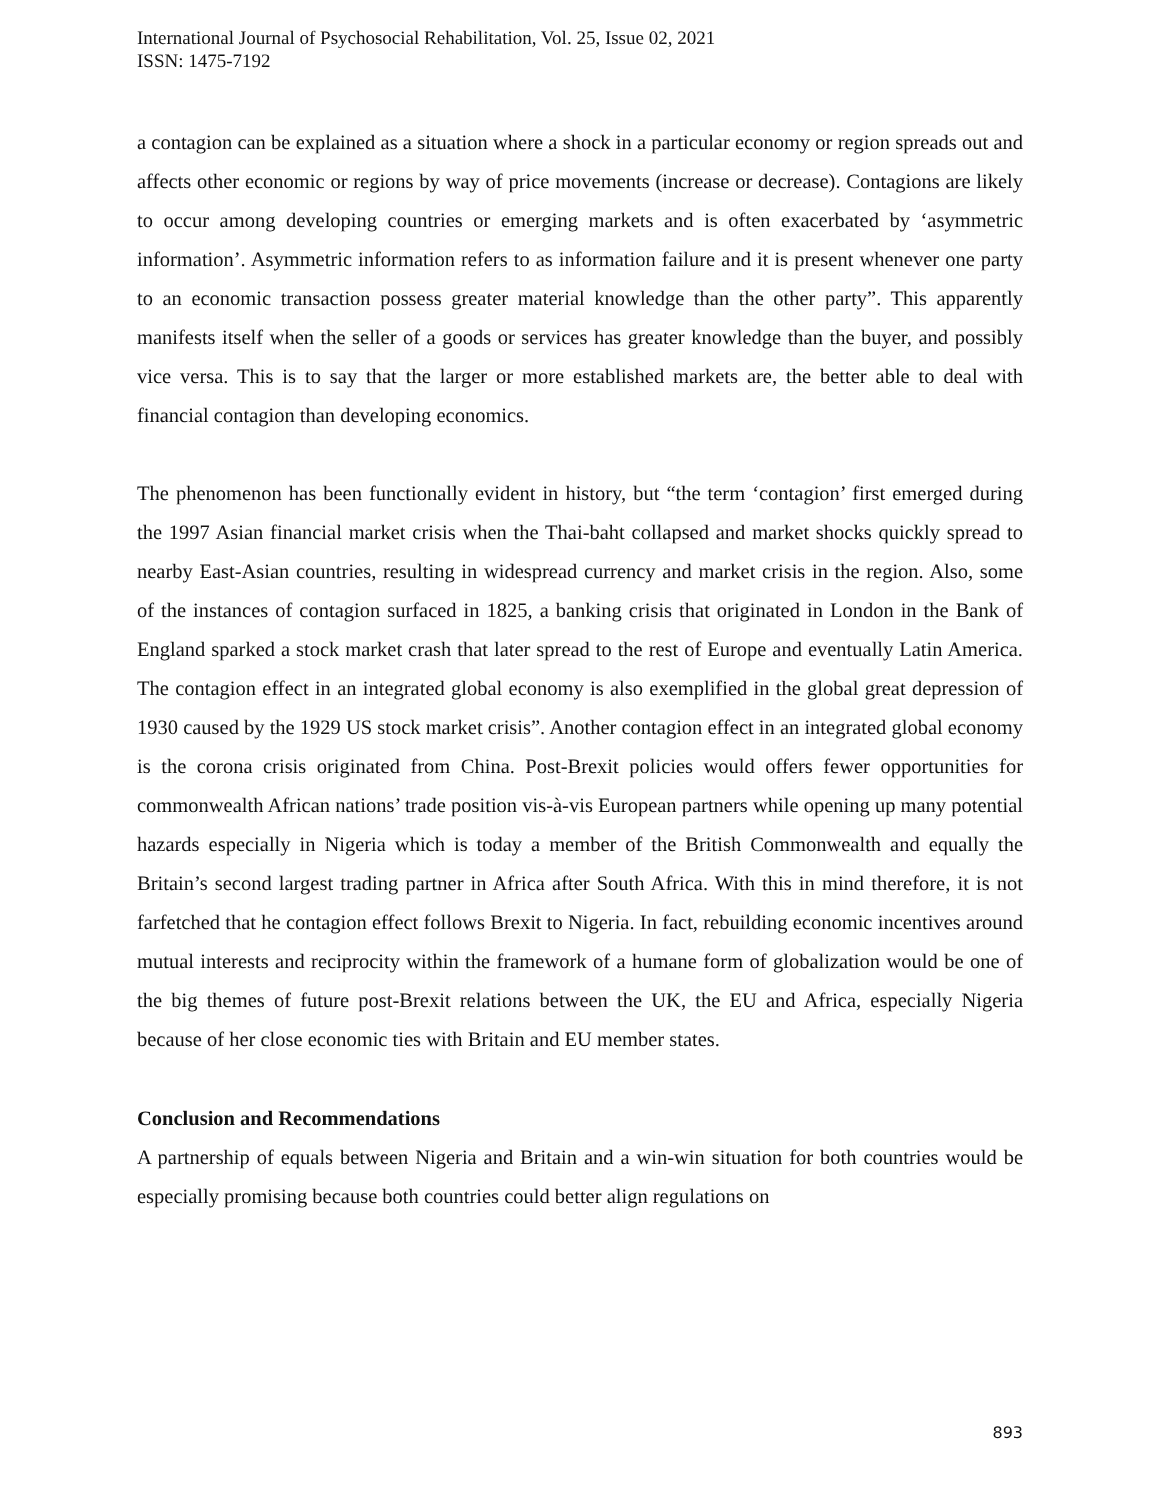International Journal of Psychosocial Rehabilitation, Vol. 25, Issue 02, 2021
ISSN: 1475-7192
a contagion can be explained as a situation where a shock in a particular economy or region spreads out and affects other economic or regions by way of price movements (increase or decrease). Contagions are likely to occur among developing countries or emerging markets and is often exacerbated by ‘asymmetric information’. Asymmetric information refers to as information failure and it is present whenever one party to an economic transaction possess greater material knowledge than the other party”. This apparently manifests itself when the seller of a goods or services has greater knowledge than the buyer, and possibly vice versa. This is to say that the larger or more established markets are, the better able to deal with financial contagion than developing economics.
The phenomenon has been functionally evident in history, but “the term ‘contagion’ first emerged during the 1997 Asian financial market crisis when the Thai-baht collapsed and market shocks quickly spread to nearby East-Asian countries, resulting in widespread currency and market crisis in the region. Also, some of the instances of contagion surfaced in 1825, a banking crisis that originated in London in the Bank of England sparked a stock market crash that later spread to the rest of Europe and eventually Latin America. The contagion effect in an integrated global economy is also exemplified in the global great depression of 1930 caused by the 1929 US stock market crisis”. Another contagion effect in an integrated global economy is the corona crisis originated from China. Post-Brexit policies would offers fewer opportunities for commonwealth African nations’ trade position vis-à-vis European partners while opening up many potential hazards especially in Nigeria which is today a member of the British Commonwealth and equally the Britain’s second largest trading partner in Africa after South Africa. With this in mind therefore, it is not farfetched that he contagion effect follows Brexit to Nigeria. In fact, rebuilding economic incentives around mutual interests and reciprocity within the framework of a humane form of globalization would be one of the big themes of future post-Brexit relations between the UK, the EU and Africa, especially Nigeria because of her close economic ties with Britain and EU member states.
Conclusion and Recommendations
A partnership of equals between Nigeria and Britain and a win-win situation for both countries would be especially promising because both countries could better align regulations on
893